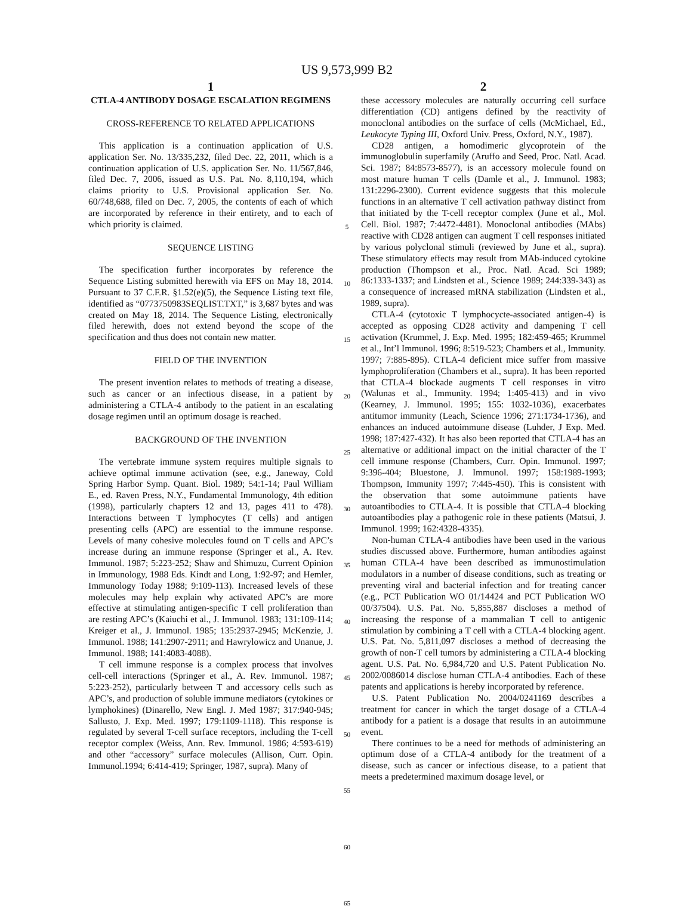US 9,573,999 B2
1
CTLA-4 ANTIBODY DOSAGE ESCALATION REGIMENS
CROSS-REFERENCE TO RELATED APPLICATIONS
This application is a continuation application of U.S. application Ser. No. 13/335,232, filed Dec. 22, 2011, which is a continuation application of U.S. application Ser. No. 11/567,846, filed Dec. 7, 2006, issued as U.S. Pat. No. 8,110,194, which claims priority to U.S. Provisional application Ser. No. 60/748,688, filed on Dec. 7, 2005, the contents of each of which are incorporated by reference in their entirety, and to each of which priority is claimed.
SEQUENCE LISTING
The specification further incorporates by reference the Sequence Listing submitted herewith via EFS on May 18, 2014. Pursuant to 37 C.F.R. §1.52(e)(5), the Sequence Listing text file, identified as “0773750983SEQLIST.TXT,” is 3,687 bytes and was created on May 18, 2014. The Sequence Listing, electronically filed herewith, does not extend beyond the scope of the specification and thus does not contain new matter.
FIELD OF THE INVENTION
The present invention relates to methods of treating a disease, such as cancer or an infectious disease, in a patient by administering a CTLA-4 antibody to the patient in an escalating dosage regimen until an optimum dosage is reached.
BACKGROUND OF THE INVENTION
The vertebrate immune system requires multiple signals to achieve optimal immune activation (see, e.g., Janeway, Cold Spring Harbor Symp. Quant. Biol. 1989; 54:1-14; Paul William E., ed. Raven Press, N.Y., Fundamental Immunology, 4th edition (1998), particularly chapters 12 and 13, pages 411 to 478). Interactions between T lymphocytes (T cells) and antigen presenting cells (APC) are essential to the immune response. Levels of many cohesive molecules found on T cells and APC’s increase during an immune response (Springer et al., A. Rev. Immunol. 1987; 5:223-252; Shaw and Shimuzu, Current Opinion in Immunology, 1988 Eds. Kindt and Long, 1:92-97; and Hemler, Immunology Today 1988; 9:109-113). Increased levels of these molecules may help explain why activated APC’s are more effective at stimulating antigen-specific T cell proliferation than are resting APC’s (Kaiuchi et al., J. Immunol. 1983; 131:109-114; Kreiger et al., J. Immunol. 1985; 135:2937-2945; McKenzie, J. Immunol. 1988; 141:2907-2911; and Hawrylowicz and Unanue, J. Immunol. 1988; 141:4083-4088).
T cell immune response is a complex process that involves cell-cell interactions (Springer et al., A. Rev. Immunol. 1987; 5:223-252), particularly between T and accessory cells such as APC’s, and production of soluble immune mediators (cytokines or lymphokines) (Dinarello, New Engl. J. Med 1987; 317:940-945; Sallusto, J. Exp. Med. 1997; 179:1109-1118). This response is regulated by several T-cell surface receptors, including the T-cell receptor complex (Weiss, Ann. Rev. Immunol. 1986; 4:593-619) and other “accessory” surface molecules (Allison, Curr. Opin. Immunol.1994; 6:414-419; Springer, 1987, supra). Many of
5
10
15
20
25
30
35
40
45
50
55
60
65
2
these accessory molecules are naturally occurring cell surface differentiation (CD) antigens defined by the reactivity of monoclonal antibodies on the surface of cells (McMichael, Ed., Leukocyte Typing III, Oxford Univ. Press, Oxford, N.Y., 1987).
CD28 antigen, a homodimeric glycoprotein of the immunoglobulin superfamily (Aruffo and Seed, Proc. Natl. Acad. Sci. 1987; 84:8573-8577), is an accessory molecule found on most mature human T cells (Damle et al., J. Immunol. 1983; 131:2296-2300). Current evidence suggests that this molecule functions in an alternative T cell activation pathway distinct from that initiated by the T-cell receptor complex (June et al., Mol. Cell. Biol. 1987; 7:4472-4481). Monoclonal antibodies (MAbs) reactive with CD28 antigen can augment T cell responses initiated by various polyclonal stimuli (reviewed by June et al., supra). These stimulatory effects may result from MAb-induced cytokine production (Thompson et al., Proc. Natl. Acad. Sci 1989; 86:1333-1337; and Lindsten et al., Science 1989; 244:339-343) as a consequence of increased mRNA stabilization (Lindsten et al., 1989, supra).
CTLA-4 (cytotoxic T lymphocycte-associated antigen-4) is accepted as opposing CD28 activity and dampening T cell activation (Krummel, J. Exp. Med. 1995; 182:459-465; Krummel et al., Int’l Immunol. 1996; 8:519-523; Chambers et al., Immunity. 1997; 7:885-895). CTLA-4 deficient mice suffer from massive lymphoproliferation (Chambers et al., supra). It has been reported that CTLA-4 blockade augments T cell responses in vitro (Walunas et al., Immunity. 1994; 1:405-413) and in vivo (Kearney, J. Immunol. 1995; 155: 1032-1036), exacerbates antitumor immunity (Leach, Science 1996; 271:1734-1736), and enhances an induced autoimmune disease (Luhder, J Exp. Med. 1998; 187:427-432). It has also been reported that CTLA-4 has an alternative or additional impact on the initial character of the T cell immune response (Chambers, Curr. Opin. Immunol. 1997; 9:396-404; Bluestone, J. Immunol. 1997; 158:1989-1993; Thompson, Immunity 1997; 7:445-450). This is consistent with the observation that some autoimmune patients have autoantibodies to CTLA-4. It is possible that CTLA-4 blocking autoantibodies play a pathogenic role in these patients (Matsui, J. Immunol. 1999; 162:4328-4335).
Non-human CTLA-4 antibodies have been used in the various studies discussed above. Furthermore, human antibodies against human CTLA-4 have been described as immunostimulation modulators in a number of disease conditions, such as treating or preventing viral and bacterial infection and for treating cancer (e.g., PCT Publication WO 01/14424 and PCT Publication WO 00/37504). U.S. Pat. No. 5,855,887 discloses a method of increasing the response of a mammalian T cell to antigenic stimulation by combining a T cell with a CTLA-4 blocking agent. U.S. Pat. No. 5,811,097 discloses a method of decreasing the growth of non-T cell tumors by administering a CTLA-4 blocking agent. U.S. Pat. No. 6,984,720 and U.S. Patent Publication No. 2002/0086014 disclose human CTLA-4 antibodies. Each of these patents and applications is hereby incorporated by reference.
U.S. Patent Publication No. 2004/0241169 describes a treatment for cancer in which the target dosage of a CTLA-4 antibody for a patient is a dosage that results in an autoimmune event.
There continues to be a need for methods of administering an optimum dose of a CTLA-4 antibody for the treatment of a disease, such as cancer or infectious disease, to a patient that meets a predetermined maximum dosage level, or